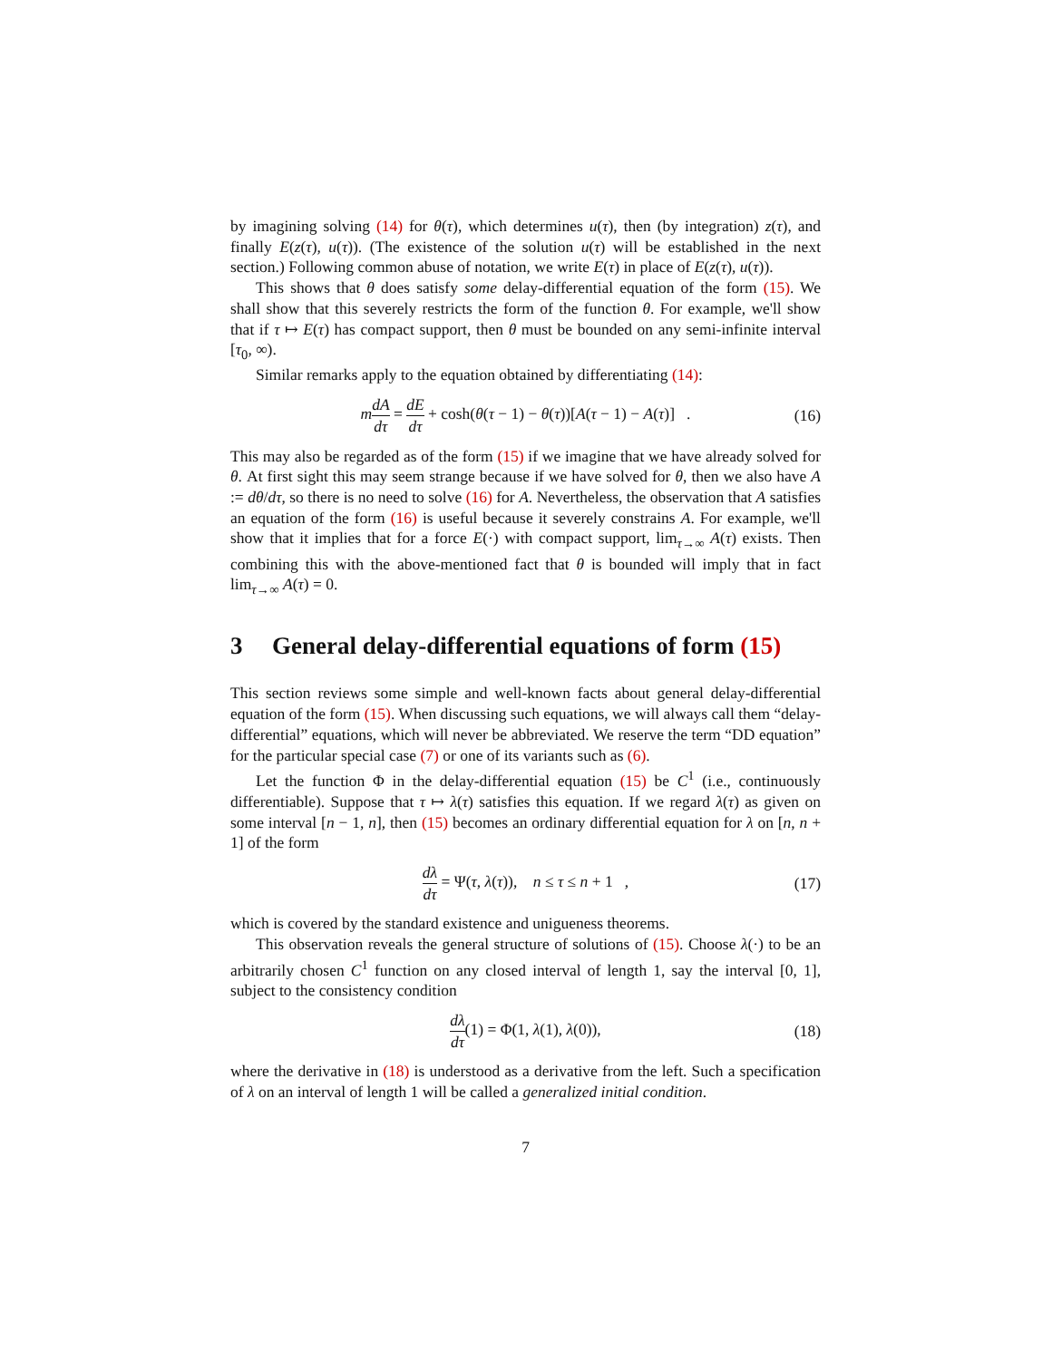by imagining solving (14) for θ(τ), which determines u(τ), then (by integration) z(τ), and finally E(z(τ), u(τ)). (The existence of the solution u(τ) will be established in the next section.) Following common abuse of notation, we write E(τ) in place of E(z(τ), u(τ)).
This shows that θ does satisfy some delay-differential equation of the form (15). We shall show that this severely restricts the form of the function θ. For example, we'll show that if τ ↦ E(τ) has compact support, then θ must be bounded on any semi-infinite interval [τ<sub>0</sub>, ∞).
Similar remarks apply to the equation obtained by differentiating (14):
mdA dτ = dE dτ + cosh(θ(τ − 1) − θ(τ))[A(τ − 1) − A(τ)] . (16)
This may also be regarded as of the form (15) if we imagine that we have already solved for θ. At first sight this may seem strange because if we have solved for θ, then we also have A := dθ/dτ, so there is no need to solve (16) for A. Nevertheless, the observation that A satisfies an equation of the form (16) is useful because it severely constrains A. For example, we'll show that it implies that for a force E(·) with compact support, lim<sub>τ→∞</sub> A(τ) exists. Then combining this with the above-mentioned fact that θ is bounded will imply that in fact lim<sub>τ→∞</sub> A(τ) = 0.
3 General delay-differential equations of form (15)
This section reviews some simple and well-known facts about general delay-differential equation of the form (15). When discussing such equations, we will always call them “delay-differential” equations, which will never be abbreviated. We reserve the term “DD equation” for the particular special case (7) or one of its variants such as (6).
Let the function Φ in the delay-differential equation (15) be C<sup>1</sup> (i.e., continuously differentiable). Suppose that τ ↦ λ(τ) satisfies this equation. If we regard λ(τ) as given on some interval [n − 1, n], then (15) becomes an ordinary differential equation for λ on [n, n + 1] of the form
dλ dτ = Ψ(τ, λ(τ)), n ≤ τ ≤ n + 1 , (17)
which is covered by the standard existence and unigueness theorems.
This observation reveals the general structure of solutions of (15). Choose λ(·) to be an arbitrarily chosen C<sup>1</sup> function on any closed interval of length 1, say the interval [0, 1], subject to the consistency condition
dλ dτ(1) = Φ(1, λ(1), λ(0)), (18)
where the derivative in (18) is understood as a derivative from the left. Such a specification of λ on an interval of length 1 will be called a generalized initial condition.
7